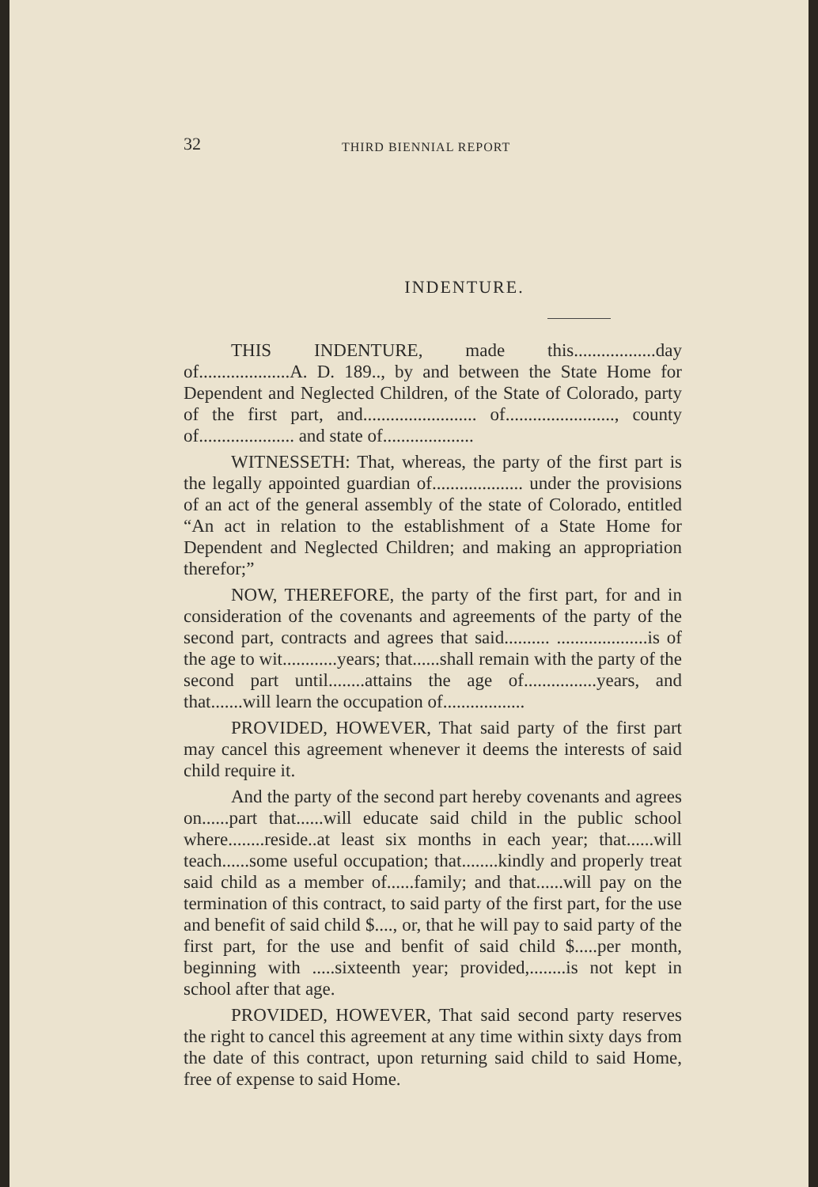32 THIRD BIENNIAL REPORT
INDENTURE.
THIS INDENTURE, made this..................day of....................A. D. 189.., by and between the State Home for Dependent and Neglected Children, of the State of Colorado, party of the first part, and......................... of........................, county of..................... and state of....................
WITNESSETH: That, whereas, the party of the first part is the legally appointed guardian of.................... under the provisions of an act of the general assembly of the state of Colorado, entitled “An act in relation to the establishment of a State Home for Dependent and Neglected Children; and making an appropriation therefor;”
NOW, THEREFORE, the party of the first part, for and in consideration of the covenants and agreements of the party of the second part, contracts and agrees that said.......... ....................is of the age to wit............years; that......shall remain with the party of the second part until........attains the age of................years, and that.......will learn the occupation of..................
PROVIDED, HOWEVER, That said party of the first part may cancel this agreement whenever it deems the interests of said child require it.
And the party of the second part hereby covenants and agrees on......part that......will educate said child in the public school where........reside..at least six months in each year; that......will teach......some useful occupation; that........kindly and properly treat said child as a member of......family; and that......will pay on the termination of this contract, to said party of the first part, for the use and benefit of said child $...., or, that he will pay to said party of the first part, for the use and benfit of said child $.....per month, beginning with .....sixteenth year; provided,........is not kept in school after that age.
PROVIDED, HOWEVER, That said second party reserves the right to cancel this agreement at any time within sixty days from the date of this contract, upon returning said child to said Home, free of expense to said Home.